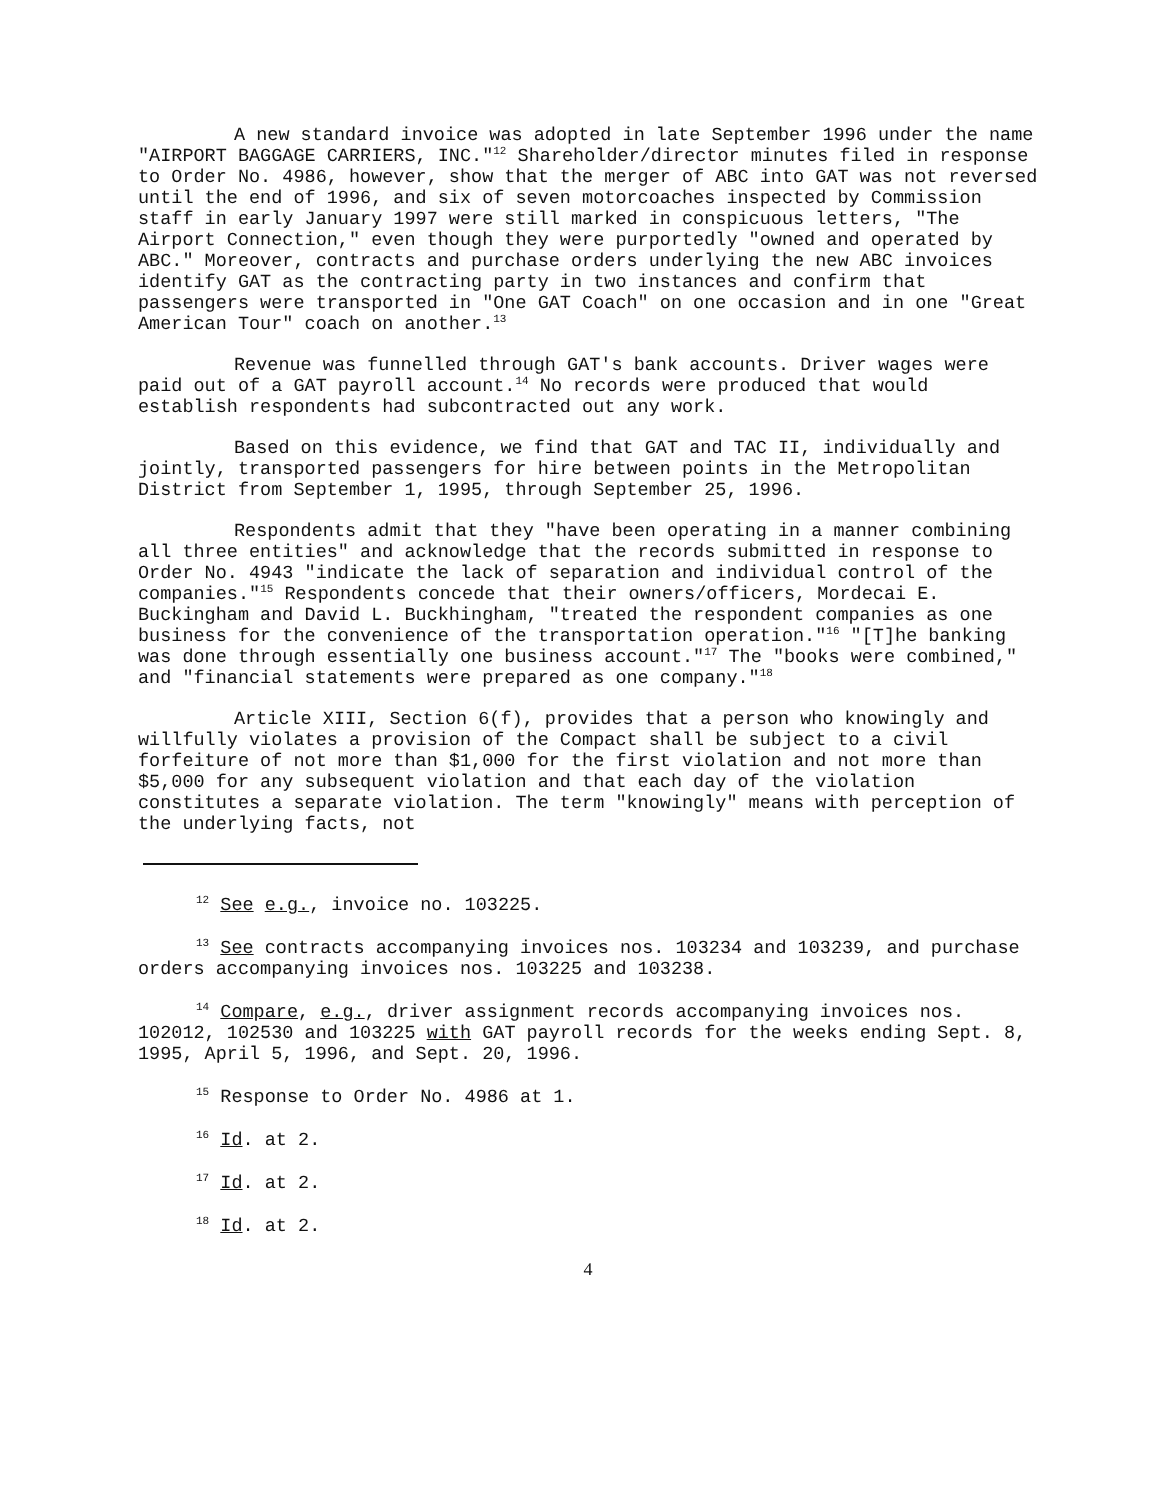A new standard invoice was adopted in late September 1996 under the name "AIRPORT BAGGAGE CARRIERS, INC."<sup>12</sup> Shareholder/director minutes filed in response to Order No. 4986, however, show that the merger of ABC into GAT was not reversed until the end of 1996, and six of seven motorcoaches inspected by Commission staff in early January 1997 were still marked in conspicuous letters, "The Airport Connection," even though they were purportedly "owned and operated by ABC." Moreover, contracts and purchase orders underlying the new ABC invoices identify GAT as the contracting party in two instances and confirm that passengers were transported in "One GAT Coach" on one occasion and in one "Great American Tour" coach on another.<sup>13</sup>
Revenue was funnelled through GAT's bank accounts. Driver wages were paid out of a GAT payroll account.<sup>14</sup> No records were produced that would establish respondents had subcontracted out any work.
Based on this evidence, we find that GAT and TAC II, individually and jointly, transported passengers for hire between points in the Metropolitan District from September 1, 1995, through September 25, 1996.
Respondents admit that they "have been operating in a manner combining all three entities" and acknowledge that the records submitted in response to Order No. 4943 "indicate the lack of separation and individual control of the companies."<sup>15</sup> Respondents concede that their owners/officers, Mordecai E. Buckingham and David L. Buckhingham, "treated the respondent companies as one business for the convenience of the transportation operation."<sup>16</sup> "[T]he banking was done through essentially one business account."<sup>17</sup> The "books were combined," and "financial statements were prepared as one company."<sup>18</sup>
Article XIII, Section 6(f), provides that a person who knowingly and willfully violates a provision of the Compact shall be subject to a civil forfeiture of not more than $1,000 for the first violation and not more than $5,000 for any subsequent violation and that each day of the violation constitutes a separate violation. The term "knowingly" means with perception of the underlying facts, not
<sup>12</sup> See e.g., invoice no. 103225.
<sup>13</sup> See contracts accompanying invoices nos. 103234 and 103239, and purchase orders accompanying invoices nos. 103225 and 103238.
<sup>14</sup> Compare, e.g., driver assignment records accompanying invoices nos. 102012, 102530 and 103225 with GAT payroll records for the weeks ending Sept. 8, 1995, April 5, 1996, and Sept. 20, 1996.
<sup>15</sup> Response to Order No. 4986 at 1.
<sup>16</sup> Id. at 2.
<sup>17</sup> Id. at 2.
<sup>18</sup> Id. at 2.
4